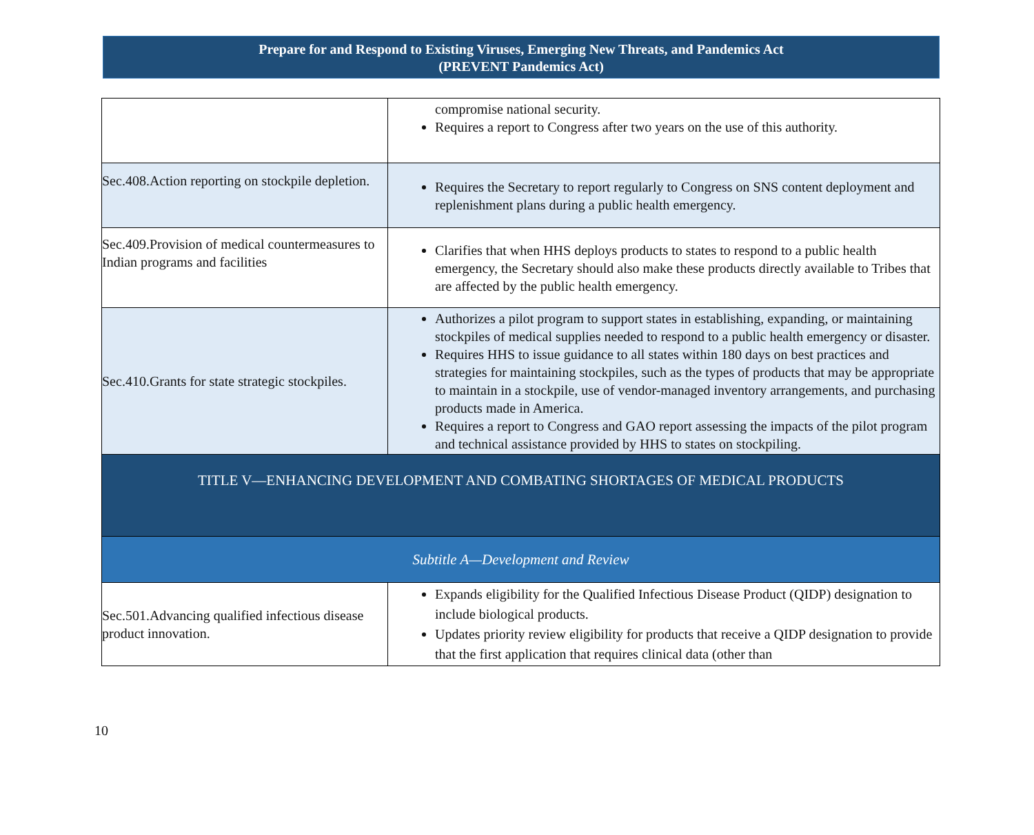Prepare for and Respond to Existing Viruses, Emerging New Threats, and Pandemics Act
(PREVENT Pandemics Act)
| | compromise national security. Requires a report to Congress after two years on the use of this authority. |
| Sec.408.Action reporting on stockpile depletion. | Requires the Secretary to report regularly to Congress on SNS content deployment and replenishment plans during a public health emergency. |
| Sec.409.Provision of medical countermeasures to Indian programs and facilities | Clarifies that when HHS deploys products to states to respond to a public health emergency, the Secretary should also make these products directly available to Tribes that are affected by the public health emergency. |
| Sec.410.Grants for state strategic stockpiles. | Authorizes a pilot program to support states in establishing, expanding, or maintaining stockpiles of medical supplies needed to respond to a public health emergency or disaster. Requires HHS to issue guidance to all states within 180 days on best practices and strategies for maintaining stockpiles, such as the types of products that may be appropriate to maintain in a stockpile, use of vendor-managed inventory arrangements, and purchasing products made in America. Requires a report to Congress and GAO report assessing the impacts of the pilot program and technical assistance provided by HHS to states on stockpiling. |
| TITLE V—ENHANCING DEVELOPMENT AND COMBATING SHORTAGES OF MEDICAL PRODUCTS | |
| Subtitle A—Development and Review | |
| Sec.501.Advancing qualified infectious disease product innovation. | Expands eligibility for the Qualified Infectious Disease Product (QIDP) designation to include biological products. Updates priority review eligibility for products that receive a QIDP designation to provide that the first application that requires clinical data (other than |
10